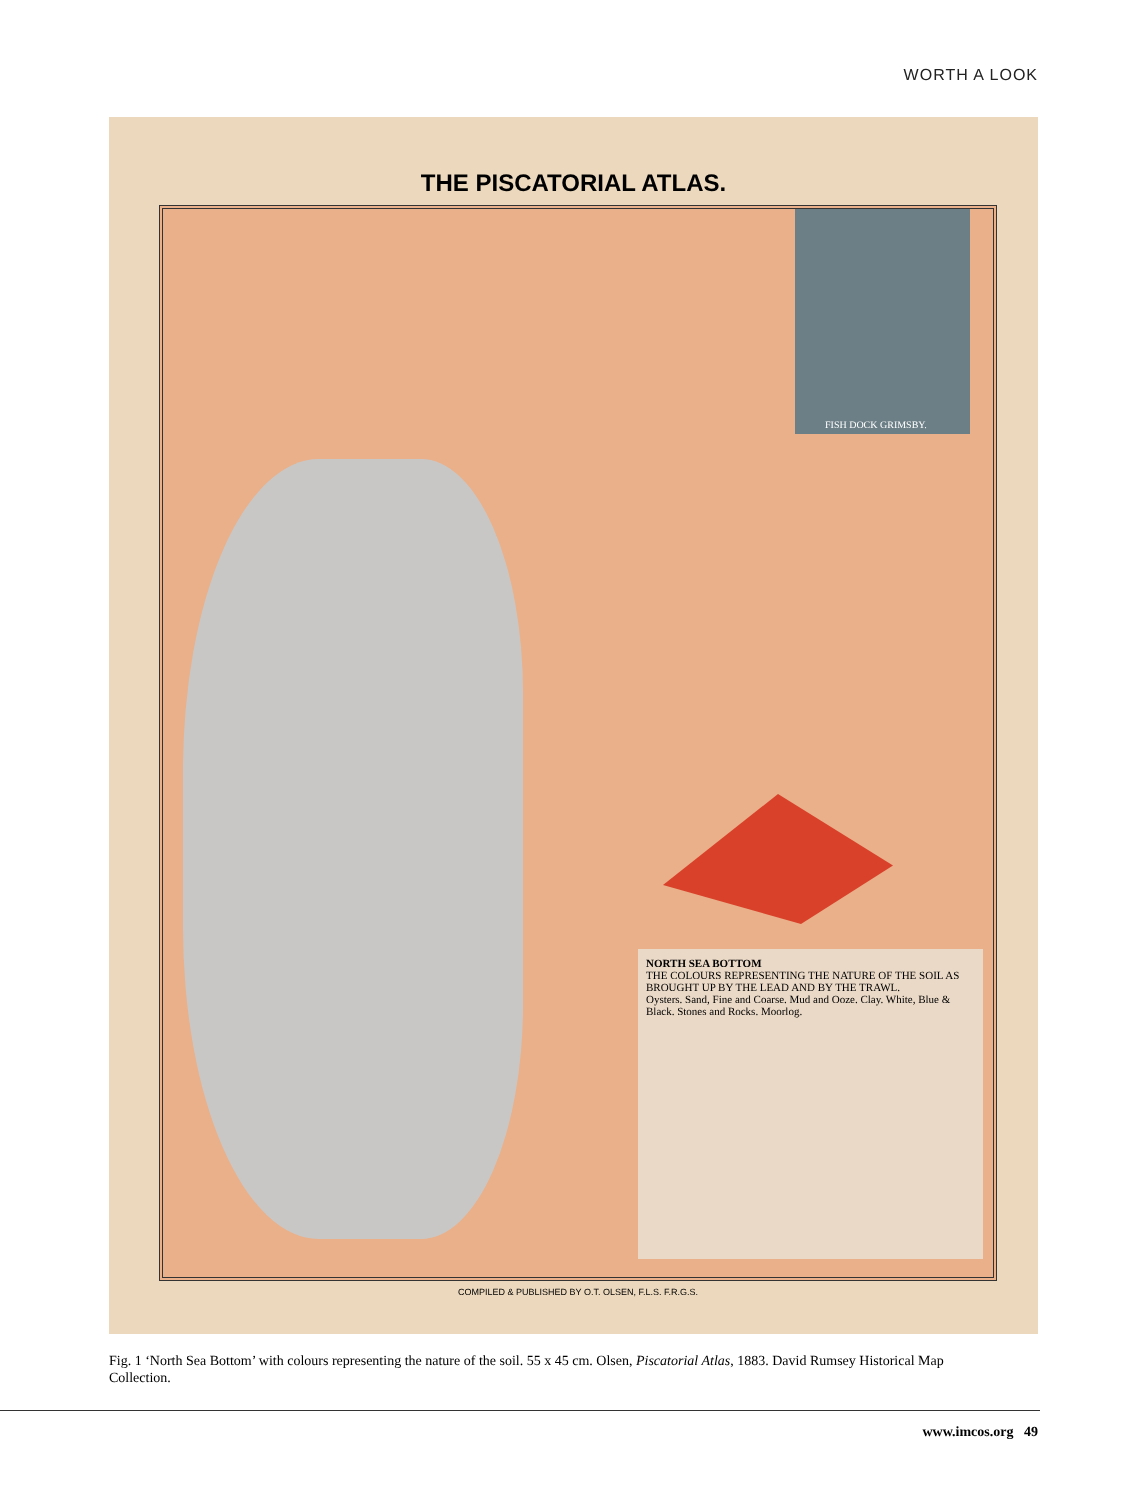WORTH A LOOK
THE PISCATORIAL ATLAS.
FISH DOCK GRIMSBY.
NORTH SEA BOTTOM
THE COLOURS REPRESENTING THE NATURE OF THE SOIL AS BROUGHT UP BY THE LEAD AND BY THE TRAWL.
Oysters. Sand, Fine and Coarse. Mud and Ooze. Clay. White, Blue & Black. Stones and Rocks. Moorlog.
COMPILED & PUBLISHED BY O.T. OLSEN, F.L.S. F.R.G.S.
Fig. 1 ‘North Sea Bottom’ with colours representing the nature of the soil. 55 x 45 cm. Olsen, Piscatorial Atlas, 1883. David Rumsey Historical Map Collection.
www.imcos.org 49